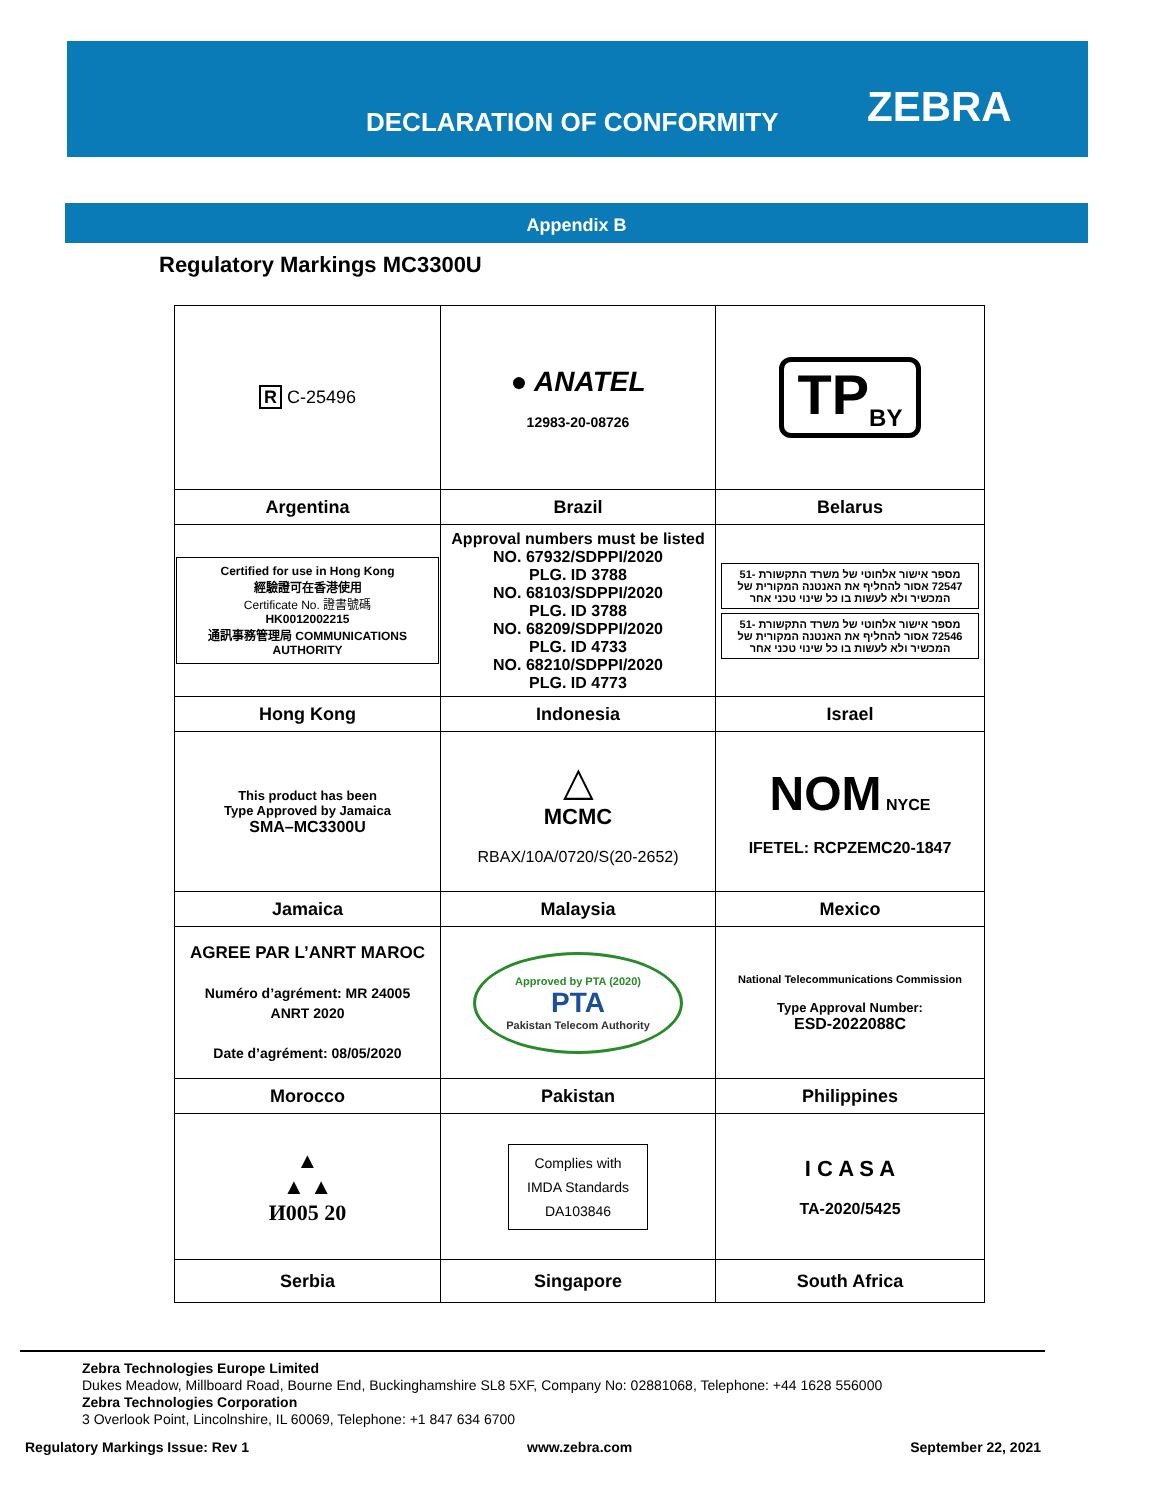DECLARATION OF CONFORMITY ZEBRA
Appendix B
Regulatory Markings MC3300U
| R C-25496 | ● ANATEL 12983-20-08726 | TP<sub>BY</sub> |
| Argentina | Brazil | Belarus |
| Certified for use in Hong Kong 經驗證可在香港使用 Certificate No. 證書號碼 HK0012002215 通訊事務管理局 COMMUNICATIONS AUTHORITY | Approval numbers must be listed NO. 67932/SDPPI/2020 PLG. ID 3788 NO. 68103/SDPPI/2020 PLG. ID 3788 NO. 68209/SDPPI/2020 PLG. ID 4733 NO. 68210/SDPPI/2020 PLG. ID 4773 | מספר אישור אלחוטי של משרד התקשורת 51-72547 אסור להחליף את האנטנה המקורית של המכשיר ולא לעשות בו כל שינוי טכני אחר מספר אישור אלחוטי של משרד התקשורת 51-72546 אסור להחליף את האנטנה המקורית של המכשיר ולא לעשות בו כל שינוי טכני אחר |
| Hong Kong | Indonesia | Israel |
| This product has been Type Approved by Jamaica SMA–MC3300U | △ MCMC RBAX/10A/0720/S(20-2652) | NOM NYCE IFETEL: RCPZEMC20-1847 |
| Jamaica | Malaysia | Mexico |
| AGREE PAR L’ANRT MAROC Numéro d’agrément: MR 24005 ANRT 2020 Date d’agrément: 08/05/2020 | Approved by PTA (2020) PTA Pakistan Telecom Authority | National Telecommunications Commission Type Approval Number: ESD-2022088C |
| Morocco | Pakistan | Philippines |
| ▲ ▲ ▲ И005 20 | Complies with IMDA Standards DA103846 | I C A S A TA-2020/5425 |
| Serbia | Singapore | South Africa |
Zebra Technologies Europe Limited
Dukes Meadow, Millboard Road, Bourne End, Buckinghamshire SL8 5XF, Company No: 02881068, Telephone: +44 1628 556000
Zebra Technologies Corporation
3 Overlook Point, Lincolnshire, IL 60069, Telephone: +1 847 634 6700
Regulatory Markings Issue: Rev 1 www.zebra.com September 22, 2021